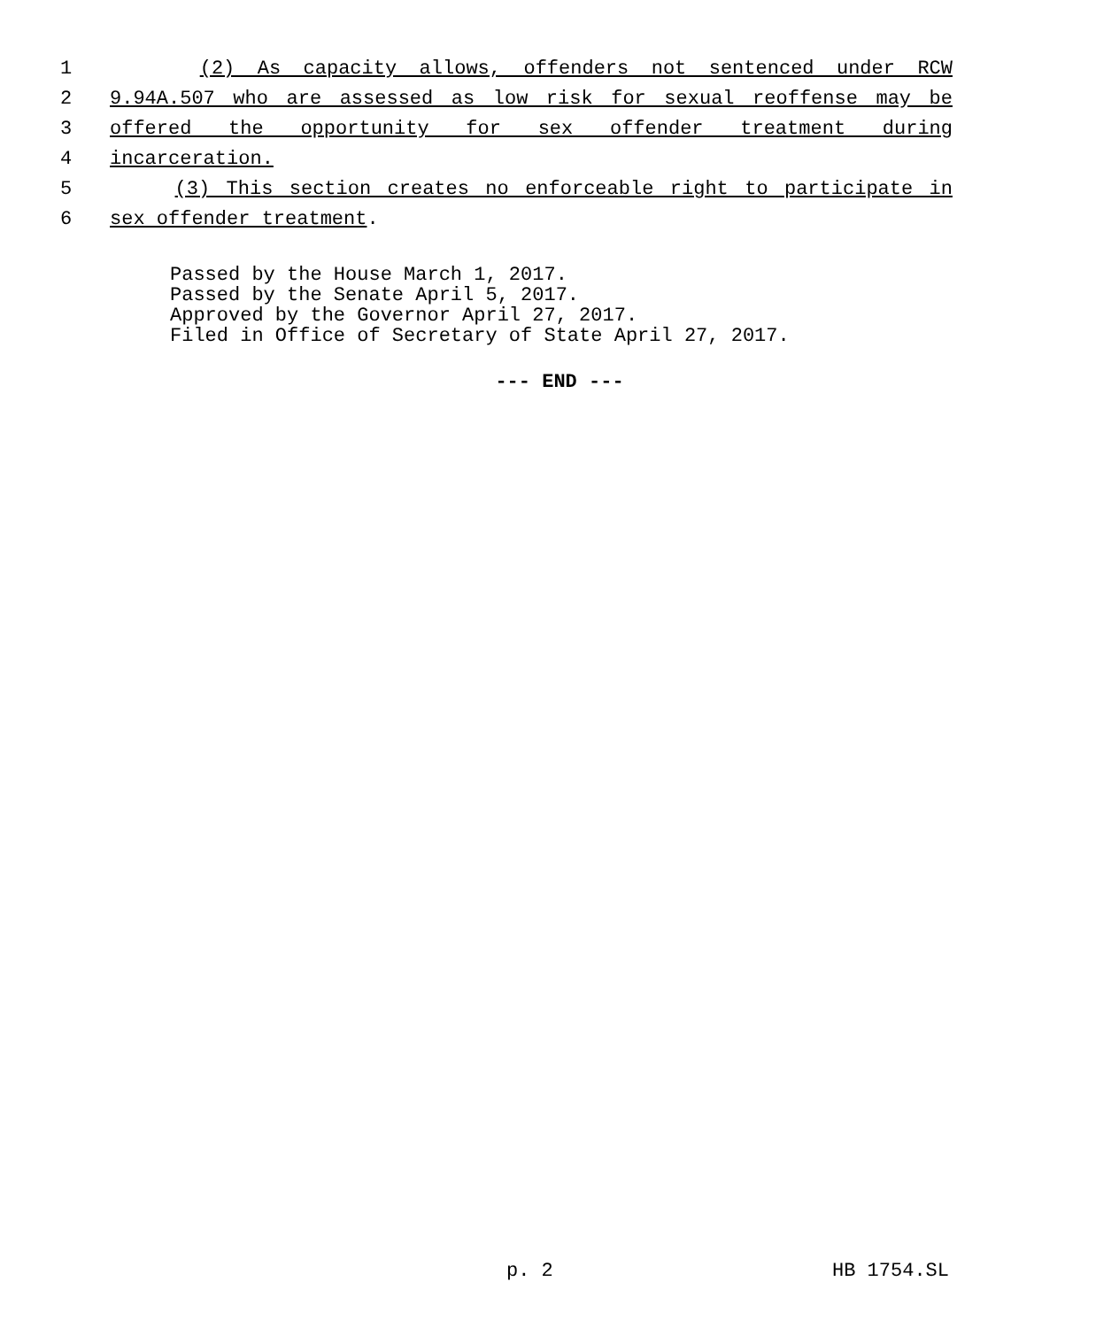1 (2) As capacity allows, offenders not sentenced under RCW
2 9.94A.507 who are assessed as low risk for sexual reoffense may be
3 offered the opportunity for sex offender treatment during
4 incarceration.
5 (3) This section creates no enforceable right to participate in
6 sex offender treatment.
Passed by the House March 1, 2017. Passed by the Senate April 5, 2017. Approved by the Governor April 27, 2017. Filed in Office of Secretary of State April 27, 2017.
--- END ---
p. 2 HB 1754.SL